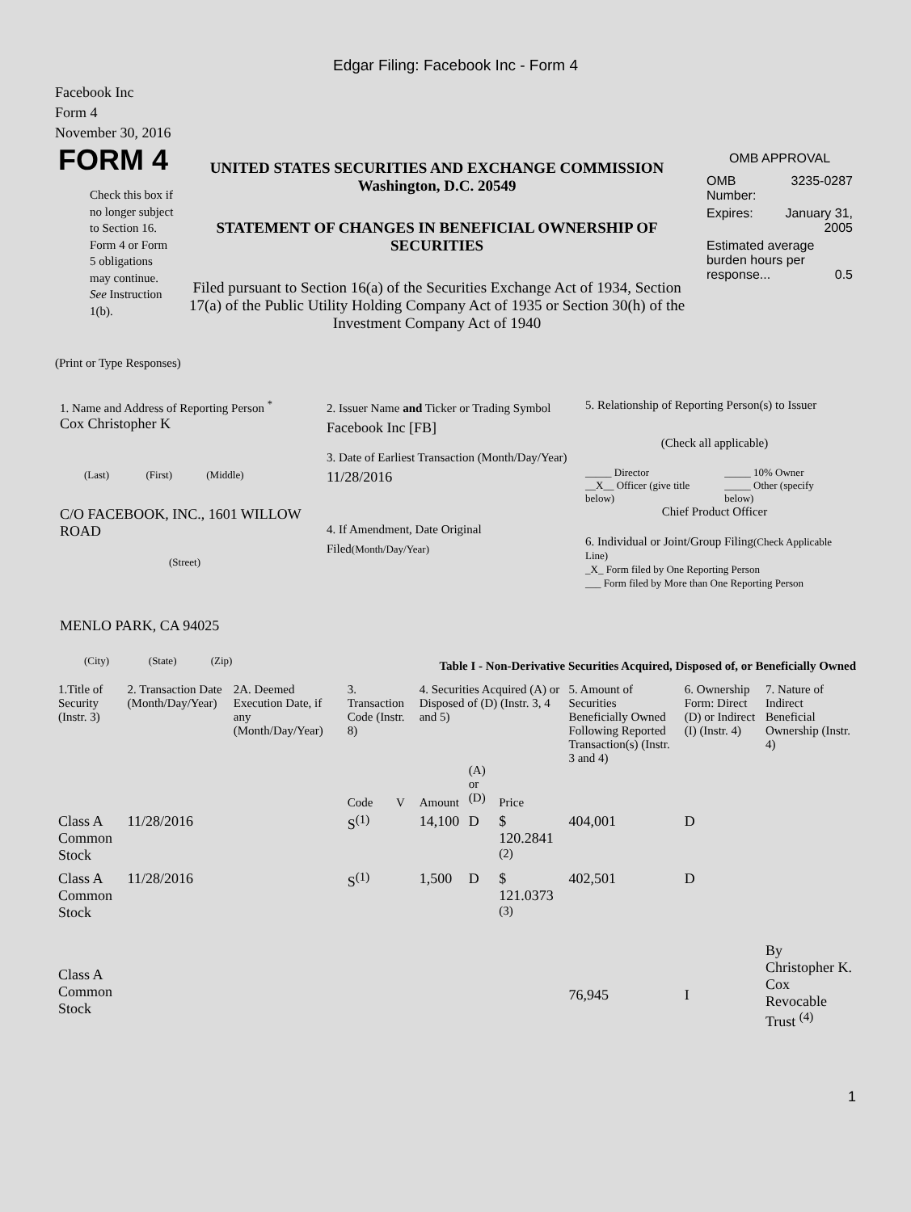Edgar Filing: Facebook Inc - Form 4
Facebook Inc
Form 4
November 30, 2016
FORM 4
Check this box if no longer subject to Section 16. Form 4 or Form 5 obligations may continue. See Instruction 1(b).
UNITED STATES SECURITIES AND EXCHANGE COMMISSION
Washington, D.C. 20549
STATEMENT OF CHANGES IN BENEFICIAL OWNERSHIP OF SECURITIES
Filed pursuant to Section 16(a) of the Securities Exchange Act of 1934, Section 17(a) of the Public Utility Holding Company Act of 1935 or Section 30(h) of the Investment Company Act of 1940
OMB APPROVAL
| OMB Number: | 3235-0287 |
| Expires: | January 31, 2005 |
| Estimated average burden hours per response... 0.5 | |
(Print or Type Responses)
1. Name and Address of Reporting Person <sup>*</sup>
Cox Christopher K
(Last) (First) (Middle)
C/O FACEBOOK, INC., 1601 WILLOW ROAD
(Street)
MENLO PARK, CA 94025
(City) (State) (Zip)
2. Issuer Name and Ticker or Trading Symbol
Facebook Inc [FB]
3. Date of Earliest Transaction (Month/Day/Year)
11/28/2016
4. If Amendment, Date Original Filed(Month/Day/Year)
5. Relationship of Reporting Person(s) to Issuer
(Check all applicable)
| _____ Director __X__ Officer (give title below) | _____ 10% Owner _____ Other (specify below) |
Chief Product Officer
6. Individual or Joint/Group Filing(Check Applicable Line)
_X_ Form filed by One Reporting Person
___ Form filed by More than One Reporting Person
Table I - Non-Derivative Securities Acquired, Disposed of, or Beneficially Owned
| 1.Title of Security (Instr. 3) | 2. Transaction Date (Month/Day/Year) | 2A. Deemed Execution Date, if any (Month/Day/Year) | 3. Transaction Code (Instr. 8) | | 4. Securities Acquired (A) or Disposed of (D) (Instr. 3, 4 and 5) | | | 5. Amount of Securities Beneficially Owned Following Reported Transaction(s) (Instr. 3 and 4) | 6. Ownership Form: Direct (D) or Indirect (I) (Instr. 4) | 7. Nature of Indirect Beneficial Ownership (Instr. 4) |
| --- | --- | --- | --- | --- | --- | --- | --- | --- | --- | --- |
| | | | Code | V | Amount | (A) or (D) | Price | | | |
| Class A Common Stock | 11/28/2016 | | S<sup>(1)</sup> | | 14,100 | D | $ 120.2841 <sup>(2)</sup> | 404,001 | D | |
| Class A Common Stock | 11/28/2016 | | S<sup>(1)</sup> | | 1,500 | D | $ 121.0373 <sup>(3)</sup> | 402,501 | D | |
| Class A Common Stock | | | | | | | | 76,945 | I | By Christopher K. Cox Revocable Trust <sup>(4)</sup> |
1